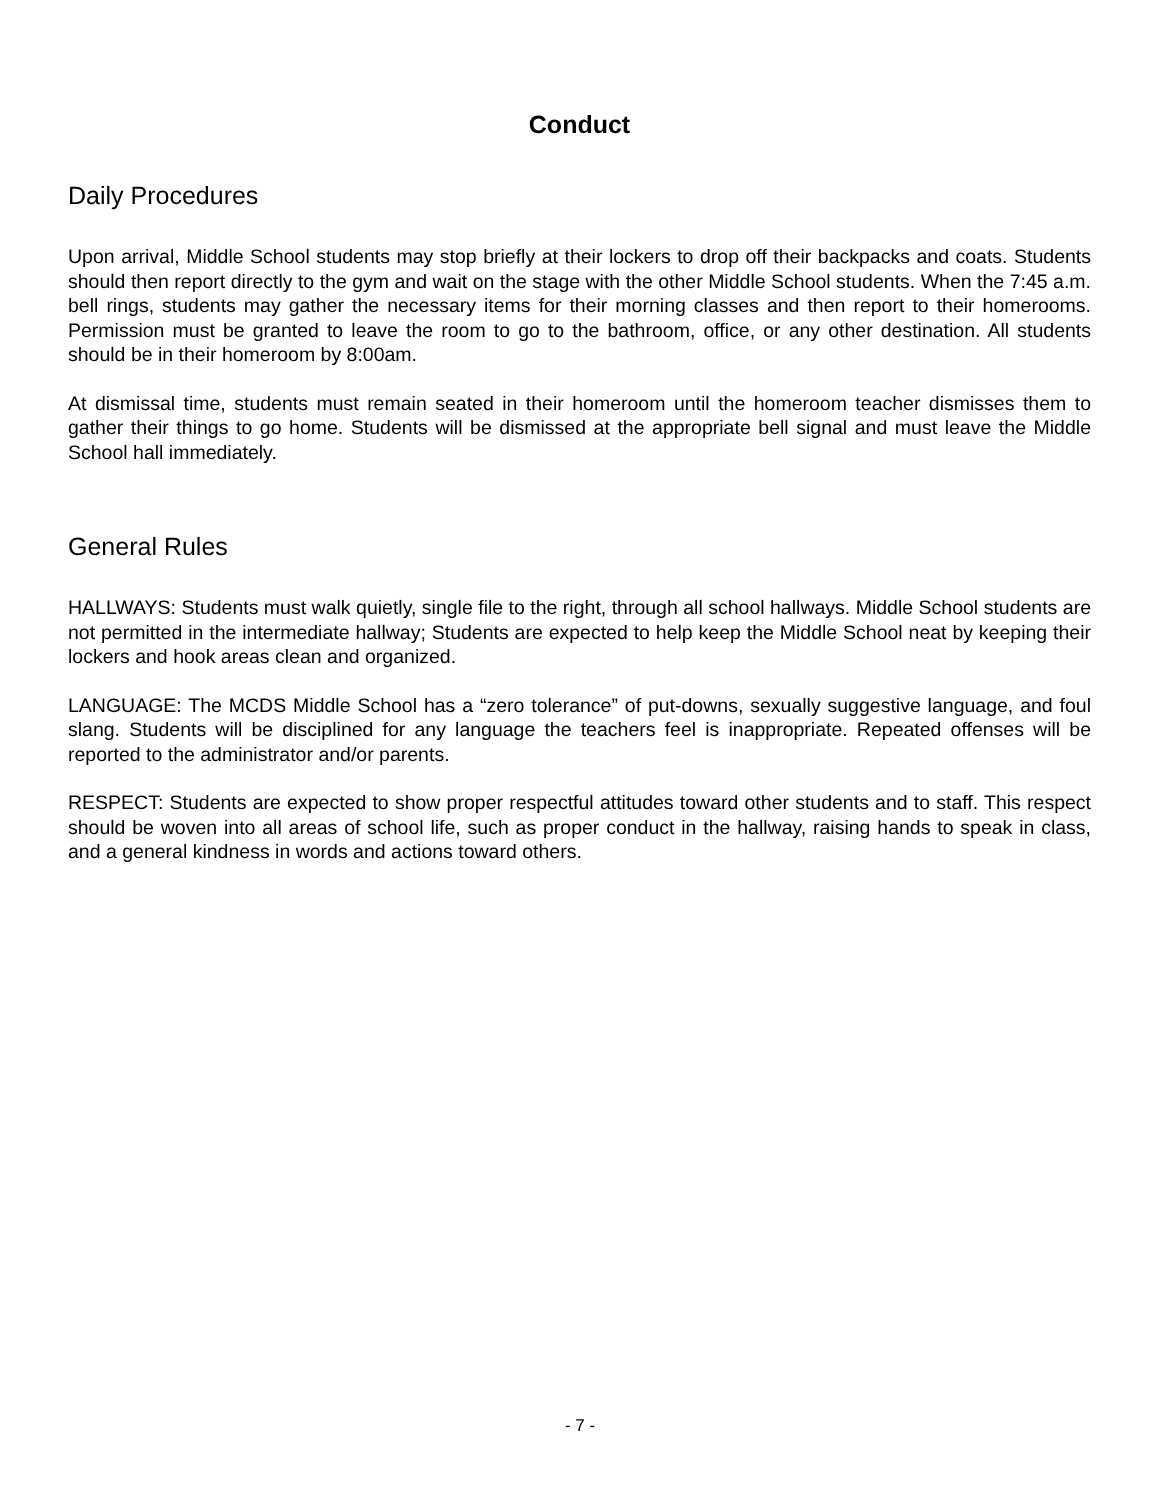Conduct
Daily Procedures
Upon arrival, Middle School students may stop briefly at their lockers to drop off their backpacks and coats. Students should then report directly to the gym and wait on the stage with the other Middle School students. When the 7:45 a.m. bell rings, students may gather the necessary items for their morning classes and then report to their homerooms. Permission must be granted to leave the room to go to the bathroom, office, or any other destination. All students should be in their homeroom by 8:00am.
At dismissal time, students must remain seated in their homeroom until the homeroom teacher dismisses them to gather their things to go home. Students will be dismissed at the appropriate bell signal and must leave the Middle School hall immediately.
General Rules
HALLWAYS: Students must walk quietly, single file to the right, through all school hallways. Middle School students are not permitted in the intermediate hallway; Students are expected to help keep the Middle School neat by keeping their lockers and hook areas clean and organized.
LANGUAGE: The MCDS Middle School has a “zero tolerance” of put-downs, sexually suggestive language, and foul slang. Students will be disciplined for any language the teachers feel is inappropriate. Repeated offenses will be reported to the administrator and/or parents.
RESPECT: Students are expected to show proper respectful attitudes toward other students and to staff. This respect should be woven into all areas of school life, such as proper conduct in the hallway, raising hands to speak in class, and a general kindness in words and actions toward others.
- 7 -